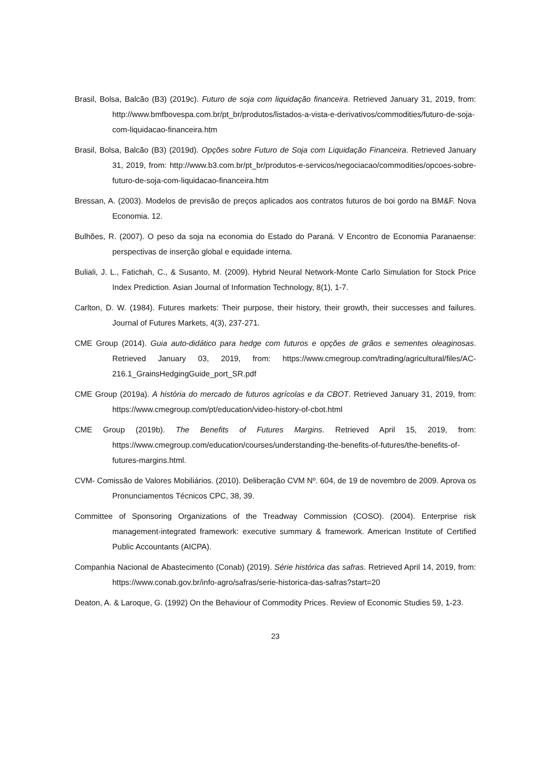Brasil, Bolsa, Balcão (B3) (2019c). Futuro de soja com liquidação financeira. Retrieved January 31, 2019, from: http://www.bmfbovespa.com.br/pt_br/produtos/listados-a-vista-e-derivativos/commodities/futuro-de-soja-com-liquidacao-financeira.htm
Brasil, Bolsa, Balcão (B3) (2019d). Opções sobre Futuro de Soja com Liquidação Financeira. Retrieved January 31, 2019, from: http://www.b3.com.br/pt_br/produtos-e-servicos/negociacao/commodities/opcoes-sobre-futuro-de-soja-com-liquidacao-financeira.htm
Bressan, A. (2003). Modelos de previsão de preços aplicados aos contratos futuros de boi gordo na BM&F. Nova Economia. 12.
Bulhões, R. (2007). O peso da soja na economia do Estado do Paraná. V Encontro de Economia Paranaense: perspectivas de inserção global e equidade interna.
Buliali, J. L., Fatichah, C., & Susanto, M. (2009). Hybrid Neural Network-Monte Carlo Simulation for Stock Price Index Prediction. Asian Journal of Information Technology, 8(1), 1-7.
Carlton, D. W. (1984). Futures markets: Their purpose, their history, their growth, their successes and failures. Journal of Futures Markets, 4(3), 237-271.
CME Group (2014). Guia auto-didático para hedge com futuros e opções de grãos e sementes oleaginosas. Retrieved January 03, 2019, from: https://www.cmegroup.com/trading/agricultural/files/AC-216.1_GrainsHedgingGuide_port_SR.pdf
CME Group (2019a). A história do mercado de futuros agrícolas e da CBOT. Retrieved January 31, 2019, from: https://www.cmegroup.com/pt/education/video-history-of-cbot.html
CME Group (2019b). The Benefits of Futures Margins. Retrieved April 15, 2019, from: https://www.cmegroup.com/education/courses/understanding-the-benefits-of-futures/the-benefits-of-futures-margins.html.
CVM- Comissão de Valores Mobiliários. (2010). Deliberação CVM Nº. 604, de 19 de novembro de 2009. Aprova os Pronunciamentos Técnicos CPC, 38, 39.
Committee of Sponsoring Organizations of the Treadway Commission (COSO). (2004). Enterprise risk management-integrated framework: executive summary & framework. American Institute of Certified Public Accountants (AICPA).
Companhia Nacional de Abastecimento (Conab) (2019). Série histórica das safras. Retrieved April 14, 2019, from: https://www.conab.gov.br/info-agro/safras/serie-historica-das-safras?start=20
Deaton, A. & Laroque, G. (1992) On the Behaviour of Commodity Prices. Review of Economic Studies 59, 1-23.
23